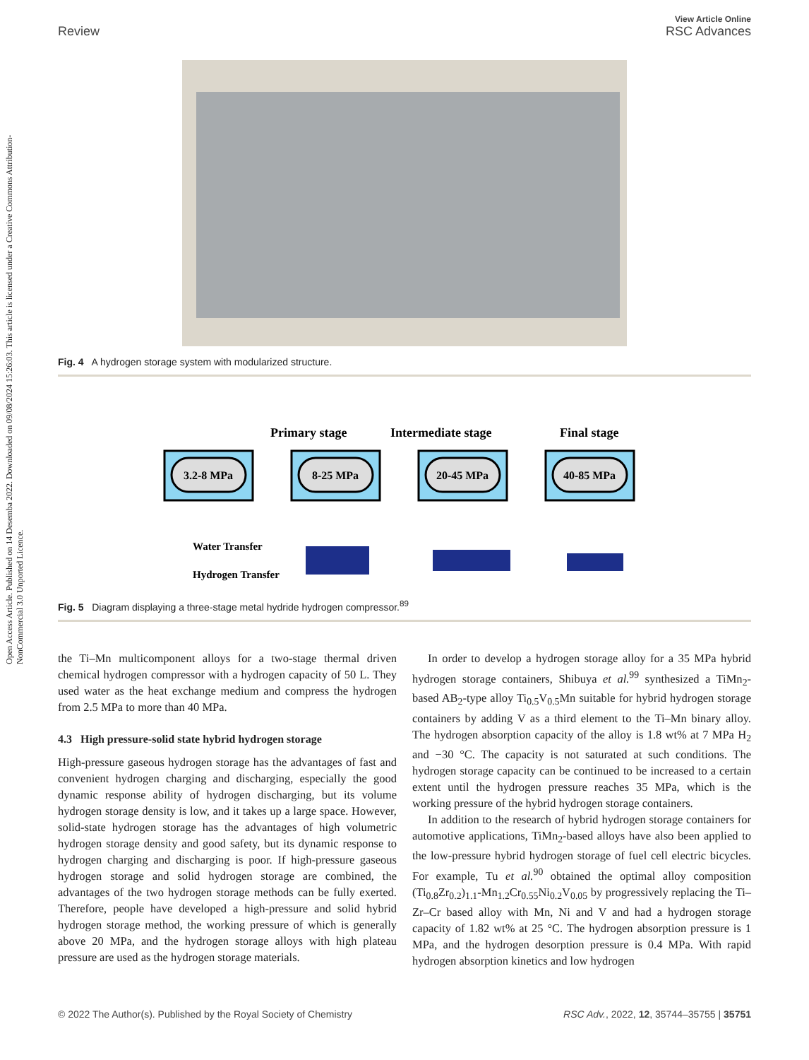Open Access Article. Published on 14 Desemba 2022. Downloaded on 09/08/2024 15:26:03. This article is licensed under a Creative Commons Attribution-NonCommercial 3.0 Unported Licence.
View Article Online
Review RSC Advances
Fig. 4 A hydrogen storage system with modularized structure.
Primary stage
Intermediate stage
Final stage
3.2-8 MPa
8-25 MPa
20-45 MPa
40-85 MPa
Water Transfer
Hydrogen Transfer
Fig. 5 Diagram displaying a three-stage metal hydride hydrogen compressor.<sup>89</sup>
the Ti–Mn multicomponent alloys for a two-stage thermal driven chemical hydrogen compressor with a hydrogen capacity of 50 L. They used water as the heat exchange medium and compress the hydrogen from 2.5 MPa to more than 40 MPa.
4.3 High pressure-solid state hybrid hydrogen storage
High-pressure gaseous hydrogen storage has the advantages of fast and convenient hydrogen charging and discharging, especially the good dynamic response ability of hydrogen discharging, but its volume hydrogen storage density is low, and it takes up a large space. However, solid-state hydrogen storage has the advantages of high volumetric hydrogen storage density and good safety, but its dynamic response to hydrogen charging and discharging is poor. If high-pressure gaseous hydrogen storage and solid hydrogen storage are combined, the advantages of the two hydrogen storage methods can be fully exerted. Therefore, people have developed a high-pressure and solid hybrid hydrogen storage method, the working pressure of which is generally above 20 MPa, and the hydrogen storage alloys with high plateau pressure are used as the hydrogen storage materials.
In order to develop a hydrogen storage alloy for a 35 MPa hybrid hydrogen storage containers, Shibuya et al.<sup>99</sup> synthesized a TiMn<sub>2</sub>-based AB<sub>2</sub>-type alloy Ti<sub>0.5</sub>V<sub>0.5</sub>Mn suitable for hybrid hydrogen storage containers by adding V as a third element to the Ti–Mn binary alloy. The hydrogen absorption capacity of the alloy is 1.8 wt% at 7 MPa H<sub>2</sub> and −30 °C. The capacity is not saturated at such conditions. The hydrogen storage capacity can be continued to be increased to a certain extent until the hydrogen pressure reaches 35 MPa, which is the working pressure of the hybrid hydrogen storage containers.
In addition to the research of hybrid hydrogen storage containers for automotive applications, TiMn<sub>2</sub>-based alloys have also been applied to the low-pressure hybrid hydrogen storage of fuel cell electric bicycles. For example, Tu et al.<sup>90</sup> obtained the optimal alloy composition (Ti<sub>0.8</sub>Zr<sub>0.2</sub>)<sub>1.1</sub>-Mn<sub>1.2</sub>Cr<sub>0.55</sub>Ni<sub>0.2</sub>V<sub>0.05</sub> by progressively replacing the Ti–Zr–Cr based alloy with Mn, Ni and V and had a hydrogen storage capacity of 1.82 wt% at 25 °C. The hydrogen absorption pressure is 1 MPa, and the hydrogen desorption pressure is 0.4 MPa. With rapid hydrogen absorption kinetics and low hydrogen
© 2022 The Author(s). Published by the Royal Society of Chemistry RSC Adv., 2022, 12, 35744–35755 | 35751